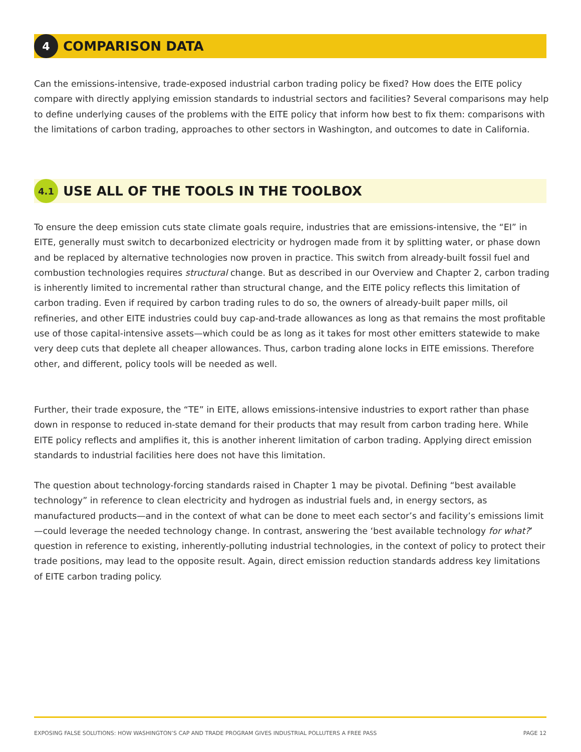4
COMPARISON DATA
Can the emissions-intensive, trade-exposed industrial carbon trading policy be fixed? How does the EITE policy compare with directly applying emission standards to industrial sectors and facilities? Several comparisons may help to define underlying causes of the problems with the EITE policy that inform how best to fix them: comparisons with the limitations of carbon trading, approaches to other sectors in Washington, and outcomes to date in California.
4.1
USE ALL OF THE TOOLS IN THE TOOLBOX
To ensure the deep emission cuts state climate goals require, industries that are emissions-intensive, the “EI” in EITE, generally must switch to decarbonized electricity or hydrogen made from it by splitting water, or phase down and be replaced by alternative technologies now proven in practice. This switch from already-built fossil fuel and combustion technologies requires structural change. But as described in our Overview and Chapter 2, carbon trading is inherently limited to incremental rather than structural change, and the EITE policy reflects this limitation of carbon trading. Even if required by carbon trading rules to do so, the owners of already-built paper mills, oil refineries, and other EITE industries could buy cap-and-trade allowances as long as that remains the most profitable use of those capital-intensive assets—which could be as long as it takes for most other emitters statewide to make very deep cuts that deplete all cheaper allowances. Thus, carbon trading alone locks in EITE emissions. Therefore other, and different, policy tools will be needed as well.
Further, their trade exposure, the “TE” in EITE, allows emissions-intensive industries to export rather than phase down in response to reduced in-state demand for their products that may result from carbon trading here. While EITE policy reflects and amplifies it, this is another inherent limitation of carbon trading. Applying direct emission standards to industrial facilities here does not have this limitation.
The question about technology-forcing standards raised in Chapter 1 may be pivotal. Defining “best available technology” in reference to clean electricity and hydrogen as industrial fuels and, in energy sectors, as manufactured products—and in the context of what can be done to meet each sector’s and facility’s emissions limit—could leverage the needed technology change. In contrast, answering the ‘best available technology for what?’ question in reference to existing, inherently-polluting industrial technologies, in the context of policy to protect their trade positions, may lead to the opposite result. Again, direct emission reduction standards address key limitations of EITE carbon trading policy.
EXPOSING FALSE SOLUTIONS: HOW WASHINGTON’S CAP AND TRADE PROGRAM GIVES INDUSTRIAL POLLUTERS A FREE PASS PAGE 12